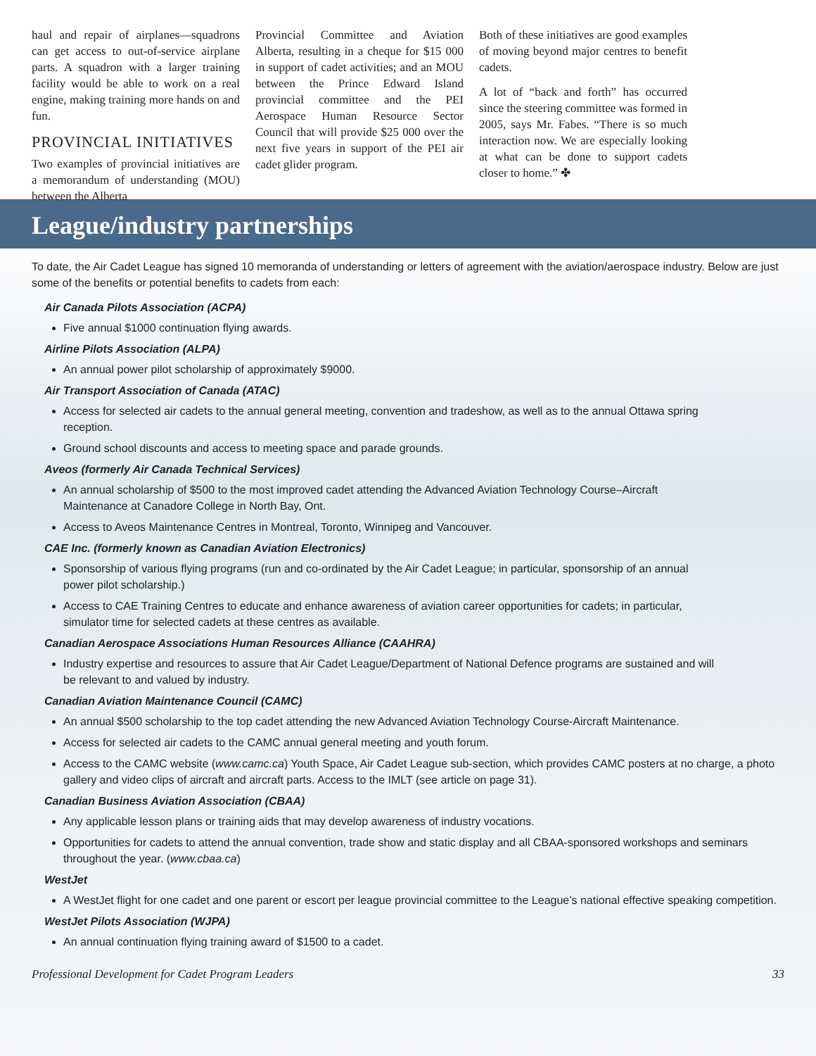haul and repair of airplanes—squadrons can get access to out-of-service airplane parts. A squadron with a larger training facility would be able to work on a real engine, making training more hands on and fun.
PROVINCIAL INITIATIVES
Two examples of provincial initiatives are a memorandum of understanding (MOU) between the Alberta
Provincial Committee and Aviation Alberta, resulting in a cheque for $15 000 in support of cadet activities; and an MOU between the Prince Edward Island provincial committee and the PEI Aerospace Human Resource Sector Council that will provide $25 000 over the next five years in support of the PEI air cadet glider program.
Both of these initiatives are good examples of moving beyond major centres to benefit cadets.
A lot of “back and forth” has occurred since the steering committee was formed in 2005, says Mr. Fabes. “There is so much interaction now. We are especially looking at what can be done to support cadets closer to home.” ✤
League/industry partnerships
To date, the Air Cadet League has signed 10 memoranda of understanding or letters of agreement with the aviation/aerospace industry. Below are just some of the benefits or potential benefits to cadets from each:
Air Canada Pilots Association (ACPA)
Five annual $1000 continuation flying awards.
Airline Pilots Association (ALPA)
An annual power pilot scholarship of approximately $9000.
Air Transport Association of Canada (ATAC)
Access for selected air cadets to the annual general meeting, convention and tradeshow, as well as to the annual Ottawa spring reception.
Ground school discounts and access to meeting space and parade grounds.
Aveos (formerly Air Canada Technical Services)
An annual scholarship of $500 to the most improved cadet attending the Advanced Aviation Technology Course–Aircraft Maintenance at Canadore College in North Bay, Ont.
Access to Aveos Maintenance Centres in Montreal, Toronto, Winnipeg and Vancouver.
CAE Inc. (formerly known as Canadian Aviation Electronics)
Sponsorship of various flying programs (run and co-ordinated by the Air Cadet League; in particular, sponsorship of an annual power pilot scholarship.)
Access to CAE Training Centres to educate and enhance awareness of aviation career opportunities for cadets; in particular, simulator time for selected cadets at these centres as available.
Canadian Aerospace Associations Human Resources Alliance (CAAHRA)
Industry expertise and resources to assure that Air Cadet League/Department of National Defence programs are sustained and will be relevant to and valued by industry.
Canadian Aviation Maintenance Council (CAMC)
An annual $500 scholarship to the top cadet attending the new Advanced Aviation Technology Course-Aircraft Maintenance.
Access for selected air cadets to the CAMC annual general meeting and youth forum.
Access to the CAMC website (www.camc.ca) Youth Space, Air Cadet League sub-section, which provides CAMC posters at no charge, a photo gallery and video clips of aircraft and aircraft parts. Access to the IMLT (see article on page 31).
Canadian Business Aviation Association (CBAA)
Any applicable lesson plans or training aids that may develop awareness of industry vocations.
Opportunities for cadets to attend the annual convention, trade show and static display and all CBAA-sponsored workshops and seminars throughout the year. (www.cbaa.ca)
WestJet
A WestJet flight for one cadet and one parent or escort per league provincial committee to the League’s national effective speaking competition.
WestJet Pilots Association (WJPA)
An annual continuation flying training award of $1500 to a cadet.
Professional Development for Cadet Program Leaders 33